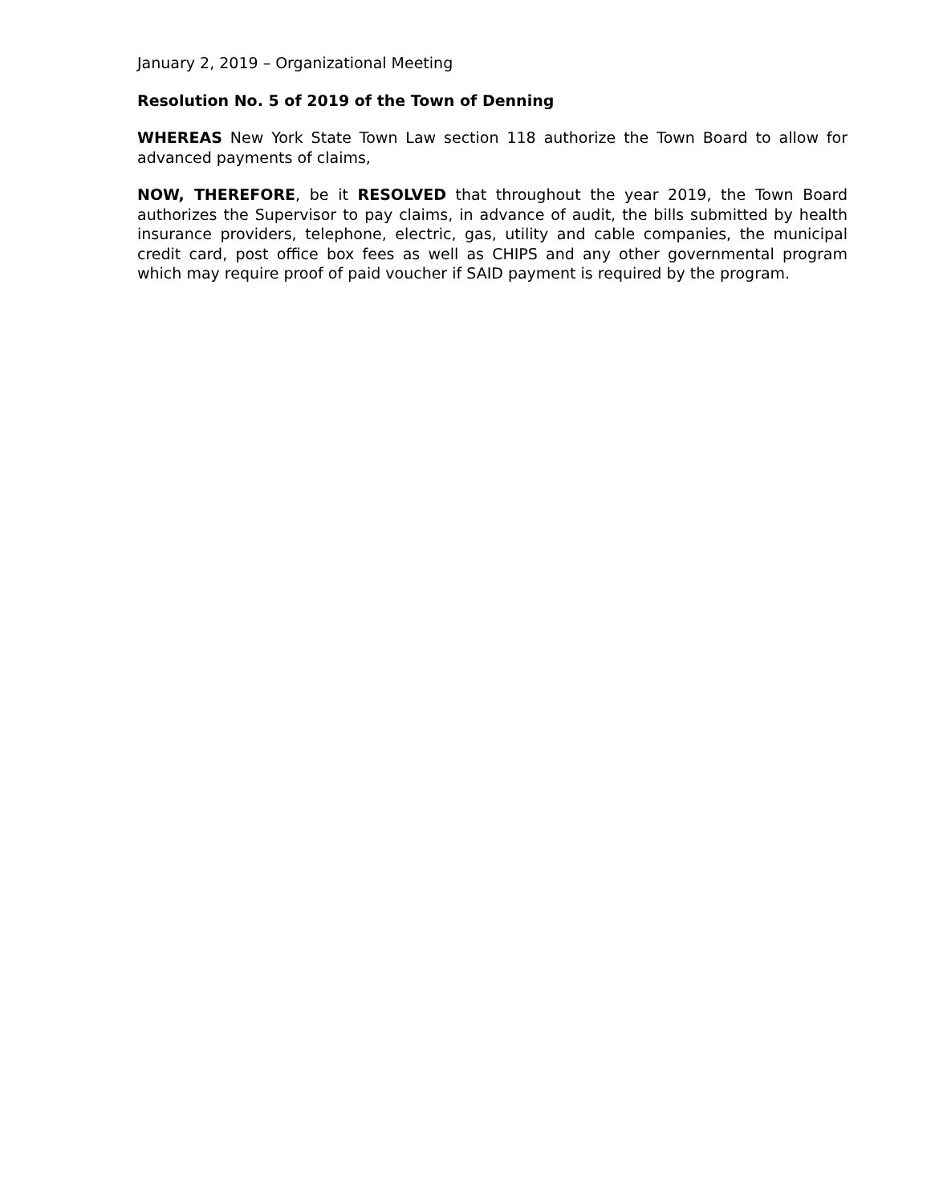January 2, 2019 – Organizational Meeting
Resolution No. 5 of 2019 of the Town of Denning
WHEREAS New York State Town Law section 118 authorize the Town Board to allow for advanced payments of claims,
NOW, THEREFORE, be it RESOLVED that throughout the year 2019, the Town Board authorizes the Supervisor to pay claims, in advance of audit, the bills submitted by health insurance providers, telephone, electric, gas, utility and cable companies, the municipal credit card, post office box fees as well as CHIPS and any other governmental program which may require proof of paid voucher if SAID payment is required by the program.